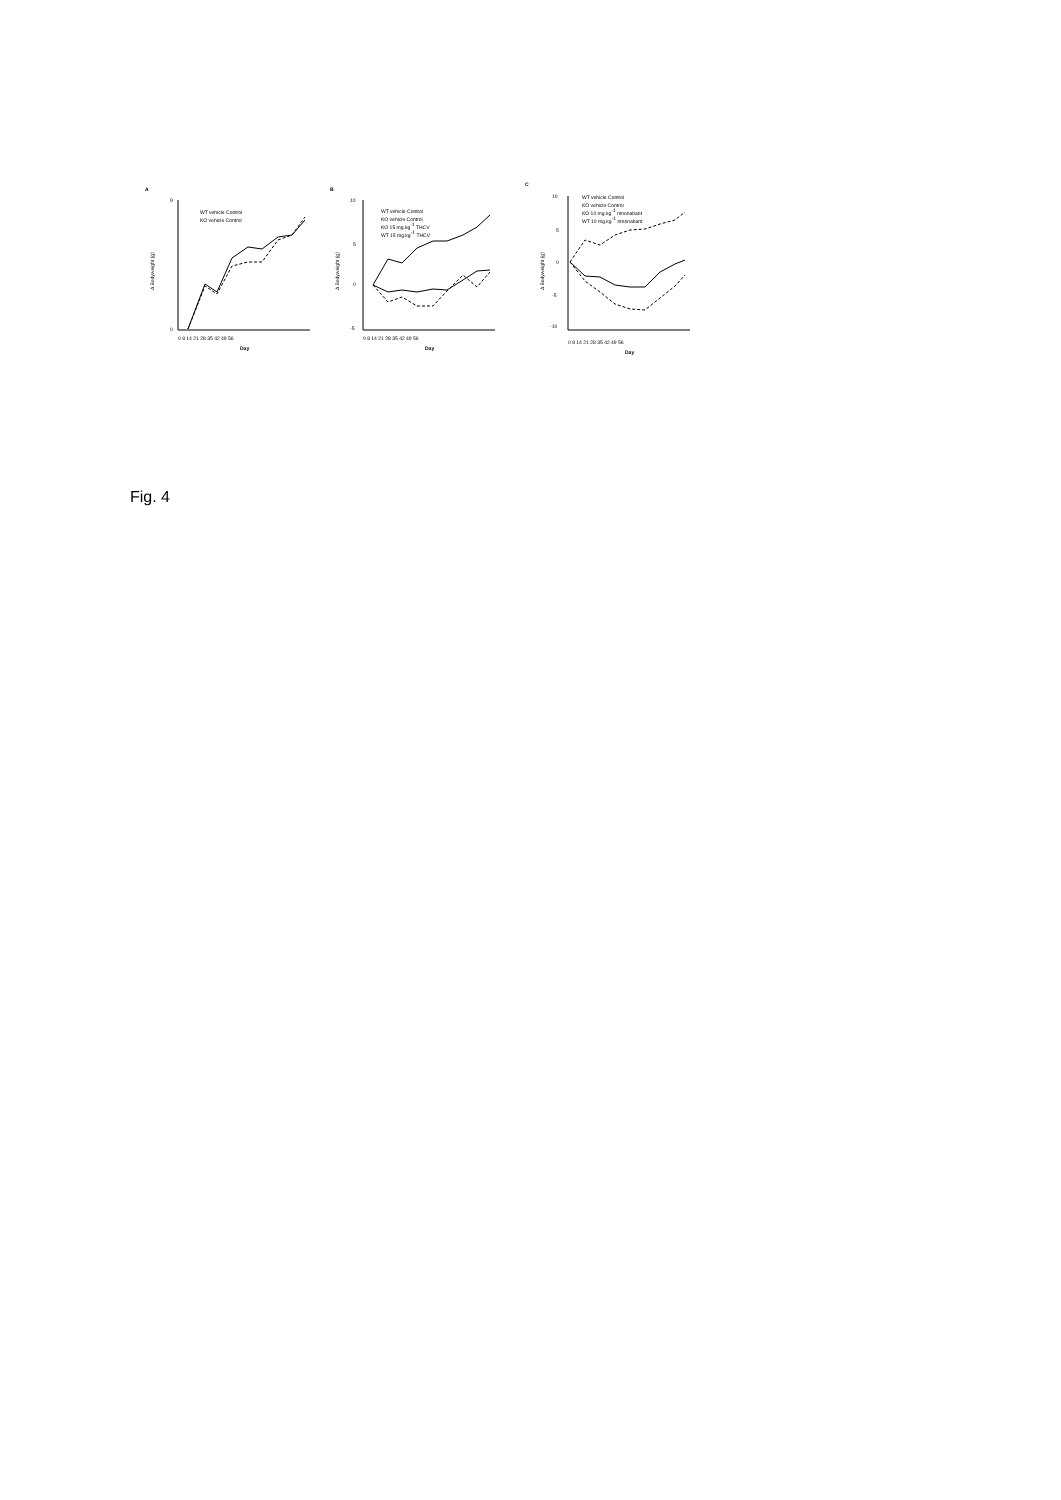A
9
0
Δ Bodyweight (g)
0 8 14 21 28 35 42 49 56
Day
WT vehicle Control
KO vehicle Control
B
10
5
0
-5
Δ Bodyweight (g)
0 8 14 21 28 35 42 49 56
Day
WT vehicle Control
KO vehicle Control
KO 15 mg.kg-1 THCV
WT 15 mg.kg-1 THCV
C
10
5
0
-5
-10
Δ Bodyweight (g)
0 8 14 21 28 35 42 49 56
Day
WT vehicle Control
KO vehicle Control
KO 10 mg.kg-1 rimonabant
WT 10 mg.kg-1 rimonabant
Fig. 4